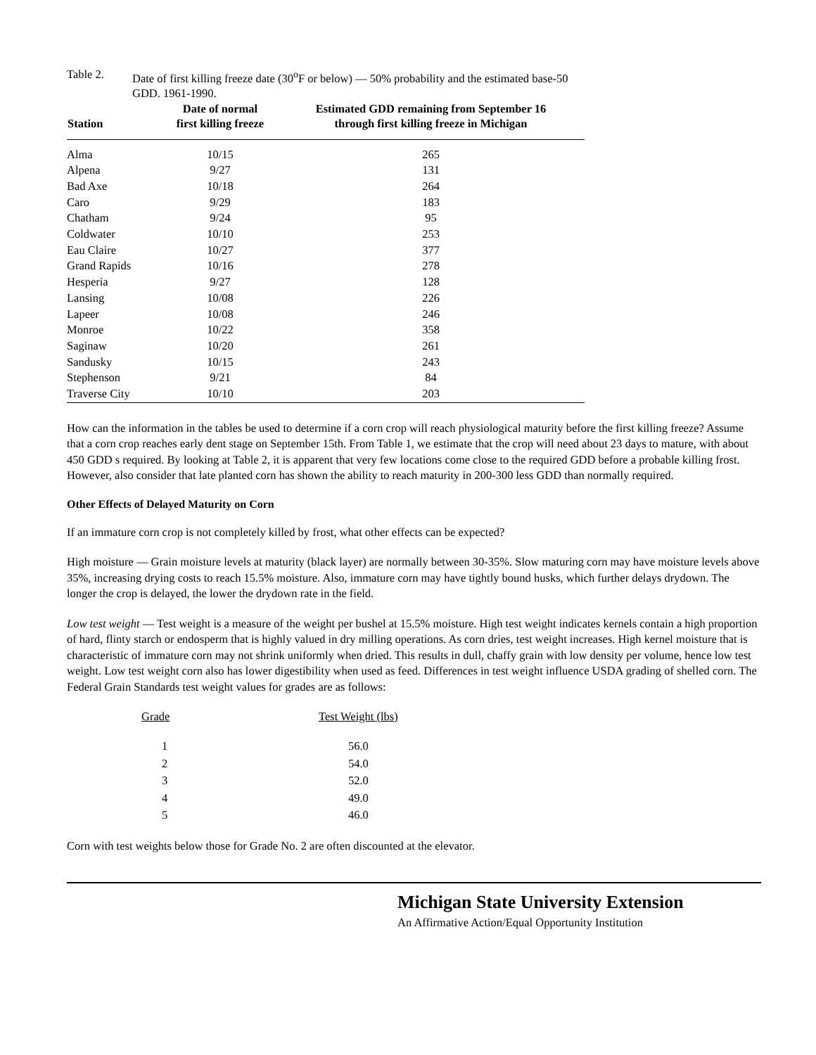Table 2. Date of first killing freeze date (30<sup>o</sup>F or below) — 50% probability and the estimated base-50 GDD. 1961-1990.
| Station | Date of normal first killing freeze | Estimated GDD remaining from September 16 through first killing freeze in Michigan |
| --- | --- | --- |
| Alma | 10/15 | 265 |
| Alpena | 9/27 | 131 |
| Bad Axe | 10/18 | 264 |
| Caro | 9/29 | 183 |
| Chatham | 9/24 | 95 |
| Coldwater | 10/10 | 253 |
| Eau Claire | 10/27 | 377 |
| Grand Rapids | 10/16 | 278 |
| Hesperia | 9/27 | 128 |
| Lansing | 10/08 | 226 |
| Lapeer | 10/08 | 246 |
| Monroe | 10/22 | 358 |
| Saginaw | 10/20 | 261 |
| Sandusky | 10/15 | 243 |
| Stephenson | 9/21 | 84 |
| Traverse City | 10/10 | 203 |
How can the information in the tables be used to determine if a corn crop will reach physiological maturity before the first killing freeze? Assume that a corn crop reaches early dent stage on September 15th. From Table 1, we estimate that the crop will need about 23 days to mature, with about 450 GDD s required. By looking at Table 2, it is apparent that very few locations come close to the required GDD before a probable killing frost. However, also consider that late planted corn has shown the ability to reach maturity in 200-300 less GDD than normally required.
Other Effects of Delayed Maturity on Corn
If an immature corn crop is not completely killed by frost, what other effects can be expected?
High moisture — Grain moisture levels at maturity (black layer) are normally between 30-35%. Slow maturing corn may have moisture levels above 35%, increasing drying costs to reach 15.5% moisture. Also, immature corn may have tightly bound husks, which further delays drydown. The longer the crop is delayed, the lower the drydown rate in the field.
Low test weight — Test weight is a measure of the weight per bushel at 15.5% moisture. High test weight indicates kernels contain a high proportion of hard, flinty starch or endosperm that is highly valued in dry milling operations. As corn dries, test weight increases. High kernel moisture that is characteristic of immature corn may not shrink uniformly when dried. This results in dull, chaffy grain with low density per volume, hence low test weight. Low test weight corn also has lower digestibility when used as feed. Differences in test weight influence USDA grading of shelled corn. The Federal Grain Standards test weight values for grades are as follows:
| Grade | Test Weight (lbs) |
| --- | --- |
| 1 | 56.0 |
| 2 | 54.0 |
| 3 | 52.0 |
| 4 | 49.0 |
| 5 | 46.0 |
Corn with test weights below those for Grade No. 2 are often discounted at the elevator.
Michigan State University Extension
An Affirmative Action/Equal Opportunity Institution